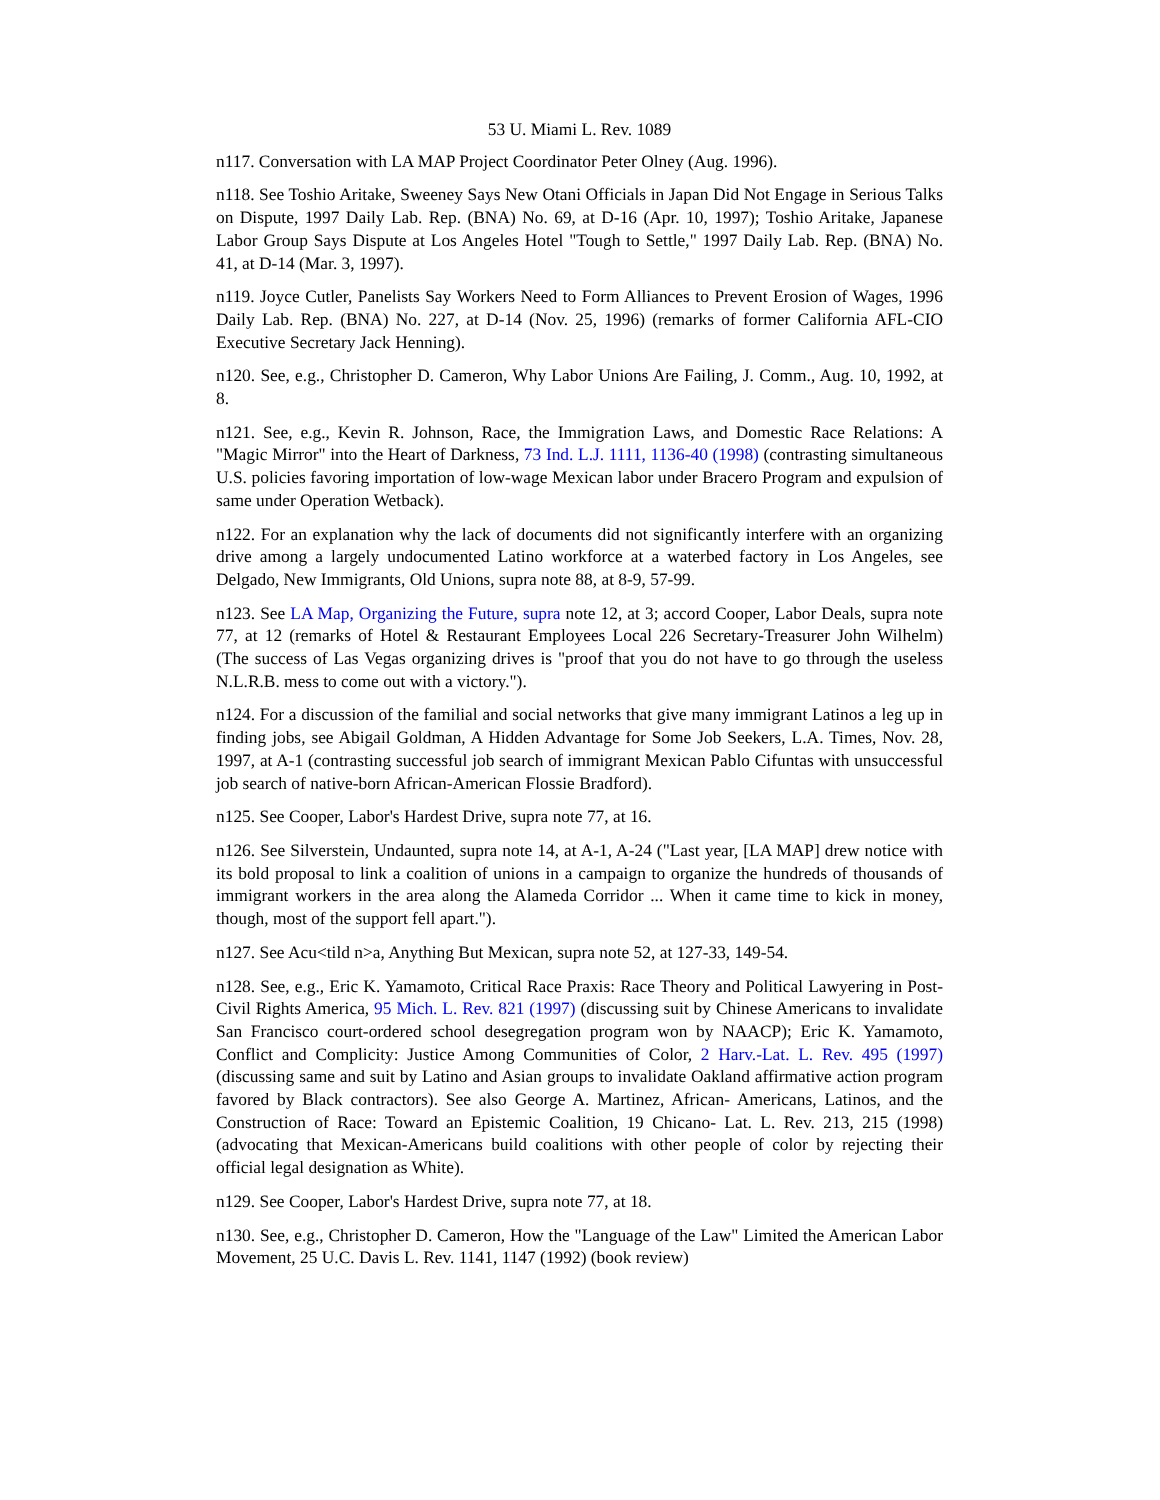53 U. Miami L. Rev. 1089
n117. Conversation with LA MAP Project Coordinator Peter Olney (Aug. 1996).
n118. See Toshio Aritake, Sweeney Says New Otani Officials in Japan Did Not Engage in Serious Talks on Dispute, 1997 Daily Lab. Rep. (BNA) No. 69, at D-16 (Apr. 10, 1997); Toshio Aritake, Japanese Labor Group Says Dispute at Los Angeles Hotel "Tough to Settle," 1997 Daily Lab. Rep. (BNA) No. 41, at D-14 (Mar. 3, 1997).
n119. Joyce Cutler, Panelists Say Workers Need to Form Alliances to Prevent Erosion of Wages, 1996 Daily Lab. Rep. (BNA) No. 227, at D-14 (Nov. 25, 1996) (remarks of former California AFL-CIO Executive Secretary Jack Henning).
n120. See, e.g., Christopher D. Cameron, Why Labor Unions Are Failing, J. Comm., Aug. 10, 1992, at 8.
n121. See, e.g., Kevin R. Johnson, Race, the Immigration Laws, and Domestic Race Relations: A "Magic Mirror" into the Heart of Darkness, 73 Ind. L.J. 1111, 1136-40 (1998) (contrasting simultaneous U.S. policies favoring importation of low-wage Mexican labor under Bracero Program and expulsion of same under Operation Wetback).
n122. For an explanation why the lack of documents did not significantly interfere with an organizing drive among a largely undocumented Latino workforce at a waterbed factory in Los Angeles, see Delgado, New Immigrants, Old Unions, supra note 88, at 8-9, 57-99.
n123. See LA Map, Organizing the Future, supra note 12, at 3; accord Cooper, Labor Deals, supra note 77, at 12 (remarks of Hotel & Restaurant Employees Local 226 Secretary-Treasurer John Wilhelm) (The success of Las Vegas organizing drives is "proof that you do not have to go through the useless N.L.R.B. mess to come out with a victory.").
n124. For a discussion of the familial and social networks that give many immigrant Latinos a leg up in finding jobs, see Abigail Goldman, A Hidden Advantage for Some Job Seekers, L.A. Times, Nov. 28, 1997, at A-1 (contrasting successful job search of immigrant Mexican Pablo Cifuntas with unsuccessful job search of native-born African-American Flossie Bradford).
n125. See Cooper, Labor's Hardest Drive, supra note 77, at 16.
n126. See Silverstein, Undaunted, supra note 14, at A-1, A-24 ("Last year, [LA MAP] drew notice with its bold proposal to link a coalition of unions in a campaign to organize the hundreds of thousands of immigrant workers in the area along the Alameda Corridor ... When it came time to kick in money, though, most of the support fell apart.").
n127. See Acu<tild n>a, Anything But Mexican, supra note 52, at 127-33, 149-54.
n128. See, e.g., Eric K. Yamamoto, Critical Race Praxis: Race Theory and Political Lawyering in Post-Civil Rights America, 95 Mich. L. Rev. 821 (1997) (discussing suit by Chinese Americans to invalidate San Francisco court-ordered school desegregation program won by NAACP); Eric K. Yamamoto, Conflict and Complicity: Justice Among Communities of Color, 2 Harv.-Lat. L. Rev. 495 (1997) (discussing same and suit by Latino and Asian groups to invalidate Oakland affirmative action program favored by Black contractors). See also George A. Martinez, African- Americans, Latinos, and the Construction of Race: Toward an Epistemic Coalition, 19 Chicano- Lat. L. Rev. 213, 215 (1998) (advocating that Mexican-Americans build coalitions with other people of color by rejecting their official legal designation as White).
n129. See Cooper, Labor's Hardest Drive, supra note 77, at 18.
n130. See, e.g., Christopher D. Cameron, How the "Language of the Law" Limited the American Labor Movement, 25 U.C. Davis L. Rev. 1141, 1147 (1992) (book review)